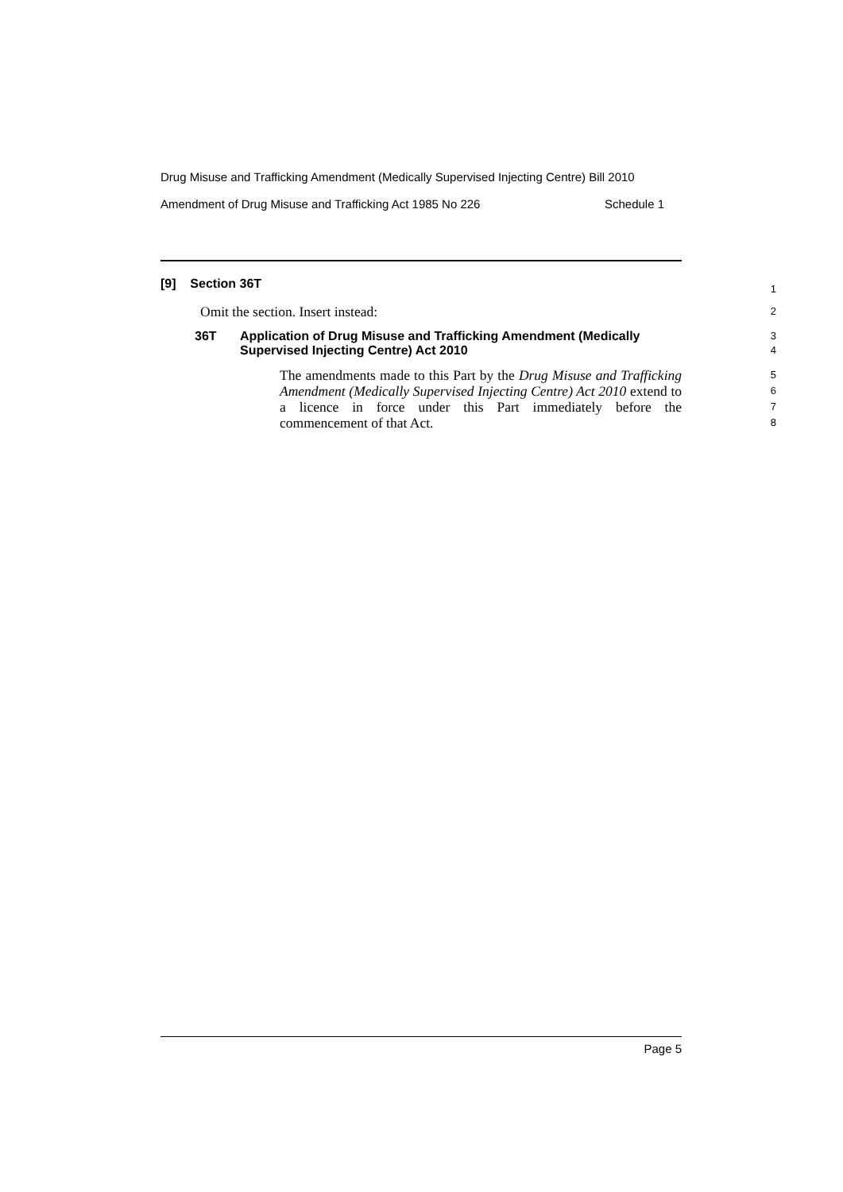Drug Misuse and Trafficking Amendment (Medically Supervised Injecting Centre) Bill 2010
Amendment of Drug Misuse and Trafficking Act 1985 No 226 Schedule 1
[9] Section 36T
1
Omit the section. Insert instead:
2
36T Application of Drug Misuse and Trafficking Amendment (Medically Supervised Injecting Centre) Act 2010
3
4
The amendments made to this Part by the Drug Misuse and Trafficking Amendment (Medically Supervised Injecting Centre) Act 2010 extend to a licence in force under this Part immediately before the commencement of that Act.
5
6
7
8
Page 5